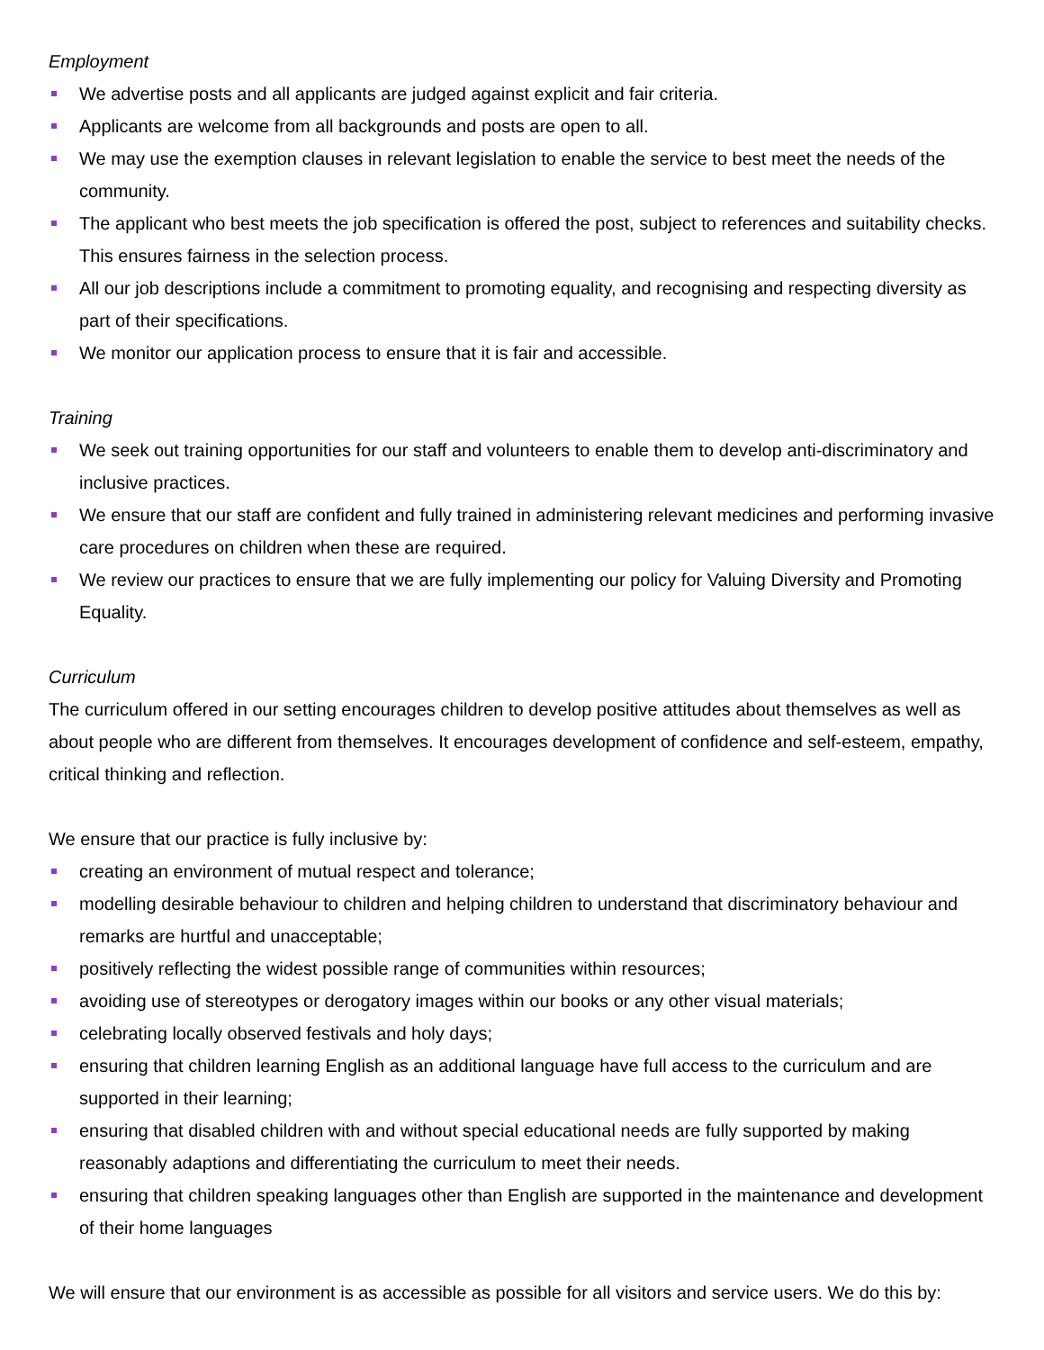Employment
We advertise posts and all applicants are judged against explicit and fair criteria.
Applicants are welcome from all backgrounds and posts are open to all.
We may use the exemption clauses in relevant legislation to enable the service to best meet the needs of the community.
The applicant who best meets the job specification is offered the post, subject to references and suitability checks. This ensures fairness in the selection process.
All our job descriptions include a commitment to promoting equality, and recognising and respecting diversity as part of their specifications.
We monitor our application process to ensure that it is fair and accessible.
Training
We seek out training opportunities for our staff and volunteers to enable them to develop anti-discriminatory and inclusive practices.
We ensure that our staff are confident and fully trained in administering relevant medicines and performing invasive care procedures on children when these are required.
We review our practices to ensure that we are fully implementing our policy for Valuing Diversity and Promoting Equality.
Curriculum
The curriculum offered in our setting encourages children to develop positive attitudes about themselves as well as about people who are different from themselves. It encourages development of confidence and self-esteem, empathy, critical thinking and reflection.
We ensure that our practice is fully inclusive by:
creating an environment of mutual respect and tolerance;
modelling desirable behaviour to children and helping children to understand that discriminatory behaviour and remarks are hurtful and unacceptable;
positively reflecting the widest possible range of communities within resources;
avoiding use of stereotypes or derogatory images within our books or any other visual materials;
celebrating locally observed festivals and holy days;
ensuring that children learning English as an additional language have full access to the curriculum and are supported in their learning;
ensuring that disabled children with and without special educational needs are fully supported by making reasonably adaptions and differentiating the curriculum to meet their needs.
ensuring that children speaking languages other than English are supported in the maintenance and development of their home languages
We will ensure that our environment is as accessible as possible for all visitors and service users. We do this by: